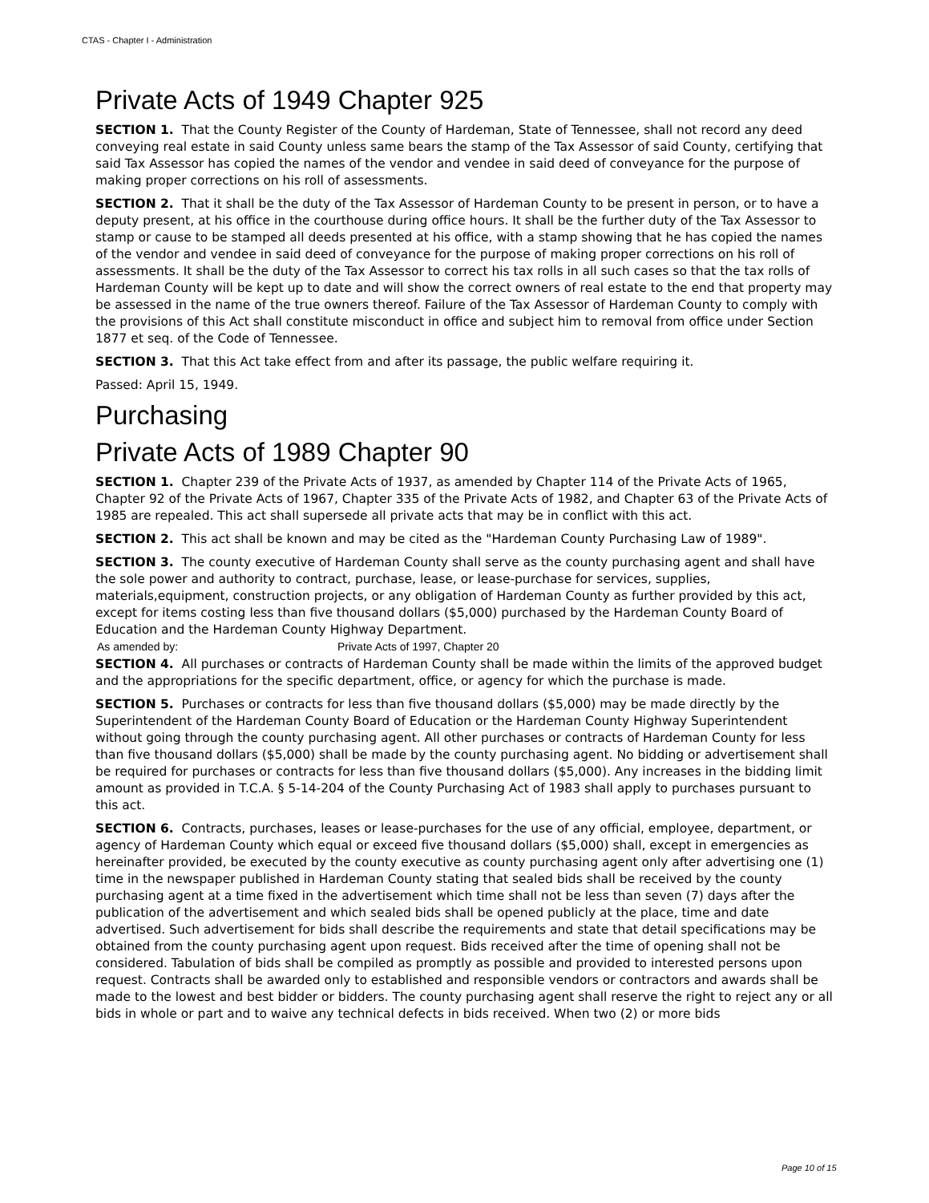CTAS - Chapter I - Administration
Private Acts of 1949 Chapter 925
SECTION 1. That the County Register of the County of Hardeman, State of Tennessee, shall not record any deed conveying real estate in said County unless same bears the stamp of the Tax Assessor of said County, certifying that said Tax Assessor has copied the names of the vendor and vendee in said deed of conveyance for the purpose of making proper corrections on his roll of assessments.
SECTION 2. That it shall be the duty of the Tax Assessor of Hardeman County to be present in person, or to have a deputy present, at his office in the courthouse during office hours. It shall be the further duty of the Tax Assessor to stamp or cause to be stamped all deeds presented at his office, with a stamp showing that he has copied the names of the vendor and vendee in said deed of conveyance for the purpose of making proper corrections on his roll of assessments. It shall be the duty of the Tax Assessor to correct his tax rolls in all such cases so that the tax rolls of Hardeman County will be kept up to date and will show the correct owners of real estate to the end that property may be assessed in the name of the true owners thereof. Failure of the Tax Assessor of Hardeman County to comply with the provisions of this Act shall constitute misconduct in office and subject him to removal from office under Section 1877 et seq. of the Code of Tennessee.
SECTION 3. That this Act take effect from and after its passage, the public welfare requiring it.
Passed: April 15, 1949.
Purchasing
Private Acts of 1989 Chapter 90
SECTION 1. Chapter 239 of the Private Acts of 1937, as amended by Chapter 114 of the Private Acts of 1965, Chapter 92 of the Private Acts of 1967, Chapter 335 of the Private Acts of 1982, and Chapter 63 of the Private Acts of 1985 are repealed. This act shall supersede all private acts that may be in conflict with this act.
SECTION 2. This act shall be known and may be cited as the "Hardeman County Purchasing Law of 1989".
SECTION 3. The county executive of Hardeman County shall serve as the county purchasing agent and shall have the sole power and authority to contract, purchase, lease, or lease-purchase for services, supplies, materials,equipment, construction projects, or any obligation of Hardeman County as further provided by this act, except for items costing less than five thousand dollars ($5,000) purchased by the Hardeman County Board of Education and the Hardeman County Highway Department.
As amended by: Private Acts of 1997, Chapter 20
SECTION 4. All purchases or contracts of Hardeman County shall be made within the limits of the approved budget and the appropriations for the specific department, office, or agency for which the purchase is made.
SECTION 5. Purchases or contracts for less than five thousand dollars ($5,000) may be made directly by the Superintendent of the Hardeman County Board of Education or the Hardeman County Highway Superintendent without going through the county purchasing agent. All other purchases or contracts of Hardeman County for less than five thousand dollars ($5,000) shall be made by the county purchasing agent. No bidding or advertisement shall be required for purchases or contracts for less than five thousand dollars ($5,000). Any increases in the bidding limit amount as provided in T.C.A. § 5-14-204 of the County Purchasing Act of 1983 shall apply to purchases pursuant to this act.
SECTION 6. Contracts, purchases, leases or lease-purchases for the use of any official, employee, department, or agency of Hardeman County which equal or exceed five thousand dollars ($5,000) shall, except in emergencies as hereinafter provided, be executed by the county executive as county purchasing agent only after advertising one (1) time in the newspaper published in Hardeman County stating that sealed bids shall be received by the county purchasing agent at a time fixed in the advertisement which time shall not be less than seven (7) days after the publication of the advertisement and which sealed bids shall be opened publicly at the place, time and date advertised. Such advertisement for bids shall describe the requirements and state that detail specifications may be obtained from the county purchasing agent upon request. Bids received after the time of opening shall not be considered. Tabulation of bids shall be compiled as promptly as possible and provided to interested persons upon request. Contracts shall be awarded only to established and responsible vendors or contractors and awards shall be made to the lowest and best bidder or bidders. The county purchasing agent shall reserve the right to reject any or all bids in whole or part and to waive any technical defects in bids received. When two (2) or more bids
Page 10 of 15